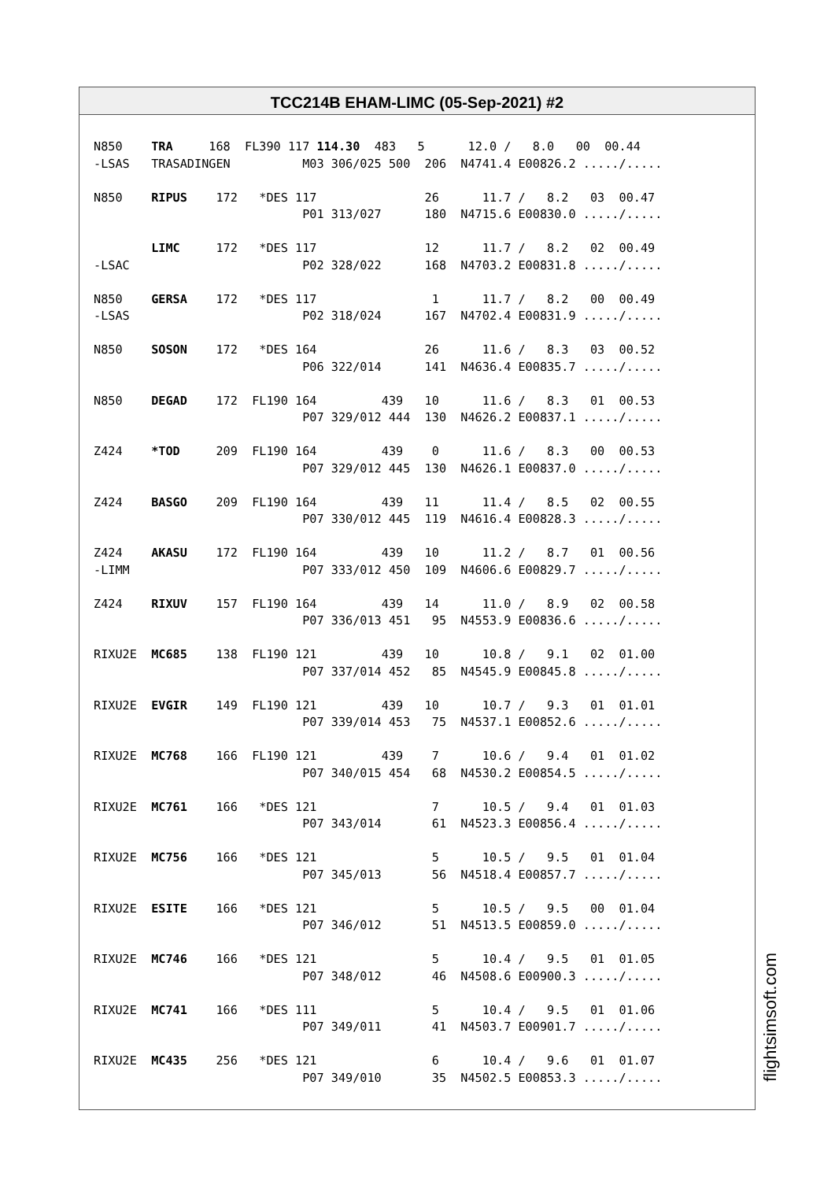TCC214B EHAM-LIMC (05-Sep-2021) #2
N850    TRA     168  FL390 117 114.30  483   5      12.0 /   8.0   00  00.44
-LSAS   TRASADINGEN          M03 306/025 500  206  N4741.4 E00826.2 ...../.....

N850    RIPUS    172   *DES 117               26      11.7 /   8.2   03  00.47
                             P01 313/027      180  N4715.6 E00830.0 ...../.....

        LIMC     172   *DES 117               12      11.7 /   8.2   02  00.49
-LSAC                        P02 328/022      168  N4703.2 E00831.8 ...../.....

N850    GERSA    172   *DES 117                1      11.7 /   8.2   00  00.49
-LSAS                        P02 318/024      167  N4702.4 E00831.9 ...../.....

N850    SOSON    172   *DES 164               26      11.6 /   8.3   03  00.52
                             P06 322/014      141  N4636.4 E00835.7 ...../.....

N850    DEGAD    172  FL190 164         439   10      11.6 /   8.3   01  00.53
                             P07 329/012 444  130  N4626.2 E00837.1 ...../.....

Z424    *TOD     209  FL190 164         439    0      11.6 /   8.3   00  00.53
                             P07 329/012 445  130  N4626.1 E00837.0 ...../.....

Z424    BASGO    209  FL190 164         439   11      11.4 /   8.5   02  00.55
                             P07 330/012 445  119  N4616.4 E00828.3 ...../.....

Z424    AKASU    172  FL190 164         439   10      11.2 /   8.7   01  00.56
-LIMM                        P07 333/012 450  109  N4606.6 E00829.7 ...../.....

Z424    RIXUV    157  FL190 164         439   14      11.0 /   8.9   02  00.58
                             P07 336/013 451   95  N4553.9 E00836.6 ...../.....

RIXU2E  MC685    138  FL190 121         439   10      10.8 /   9.1   02  01.00
                             P07 337/014 452   85  N4545.9 E00845.8 ...../.....

RIXU2E  EVGIR    149  FL190 121         439   10      10.7 /   9.3   01  01.01
                             P07 339/014 453   75  N4537.1 E00852.6 ...../.....

RIXU2E  MC768    166  FL190 121         439    7      10.6 /   9.4   01  01.02
                             P07 340/015 454   68  N4530.2 E00854.5 ...../.....

RIXU2E  MC761    166   *DES 121                7      10.5 /   9.4   01  01.03
                             P07 343/014       61  N4523.3 E00856.4 ...../.....

RIXU2E  MC756    166   *DES 121                5      10.5 /   9.5   01  01.04
                             P07 345/013       56  N4518.4 E00857.7 ...../.....

RIXU2E  ESITE    166   *DES 121                5      10.5 /   9.5   00  01.04
                             P07 346/012       51  N4513.5 E00859.0 ...../.....

RIXU2E  MC746    166   *DES 121                5      10.4 /   9.5   01  01.05
                             P07 348/012       46  N4508.6 E00900.3 ...../.....

RIXU2E  MC741    166   *DES 111                5      10.4 /   9.5   01  01.06
                             P07 349/011       41  N4503.7 E00901.7 ...../.....

RIXU2E  MC435    256   *DES 121                6      10.4 /   9.6   01  01.07
                             P07 349/010       35  N4502.5 E00853.3 ...../.....
flightsimsoft.com